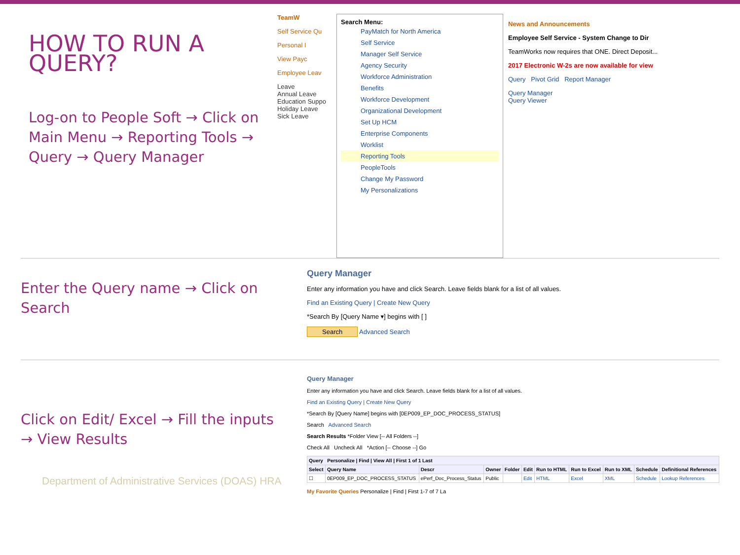HOW TO RUN A QUERY?
Log-on to People Soft → Click on Main Menu → Reporting Tools → Query → Query Manager
TeamW
Self Service Qu
Personal I
View Payc
Employee Leav
Leave
Annual Leave
Education Suppo
Holiday Leave
Sick Leave
Search Menu:
PayMatch for North America
Self Service
Manager Self Service
Agency Security
Workforce Administration
Benefits
Workforce Development
Organizational Development
Set Up HCM
Enterprise Components
Worklist
Reporting Tools
PeopleTools
Change My Password
My Personalizations
News and Announcements
Employee Self Service - System Change to Dir
TeamWorks now requires that ONE. Direct Deposit...
2017 Electronic W-2s are now available for view
Query Pivot Grid Report Manager
Query Manager
Query Viewer
Enter the Query name → Click on Search
Query Manager
Enter any information you have and click Search. Leave fields blank for a list of all values.
Find an Existing Query | Create New Query
*Search By [Query Name ▾] begins with [ ]
Search Advanced Search
Click on Edit/ Excel → Fill the inputs → View Results
Query Manager
Enter any information you have and click Search. Leave fields blank for a list of all values.
Find an Existing Query | Create New Query
*Search By [Query Name] begins with [0EP009_EP_DOC_PROCESS_STATUS]
Search Advanced Search
Search Results *Folder View [-- All Folders --]
Check All Uncheck All *Action [-- Choose --] Go
| Query Personalize / Find / View All / First 1 of 1 Last | | | | | | | | | | |
| --- | --- | --- | --- | --- | --- | --- | --- | --- | --- | --- |
| Select | Query Name | Descr | Owner | Folder | Edit | Run to HTML | Run to Excel | Run to XML | Schedule | Definitional References |
| ☐ | 0EP009_EP_DOC_PROCESS_STATUS | ePerf_Doc_Process_Status | Public | | Edit | HTML | Excel | XML | Schedule | Lookup References |
My Favorite Queries Personalize | Find | First 1-7 of 7 La
Department of Administrative Services (DOAS) HRA